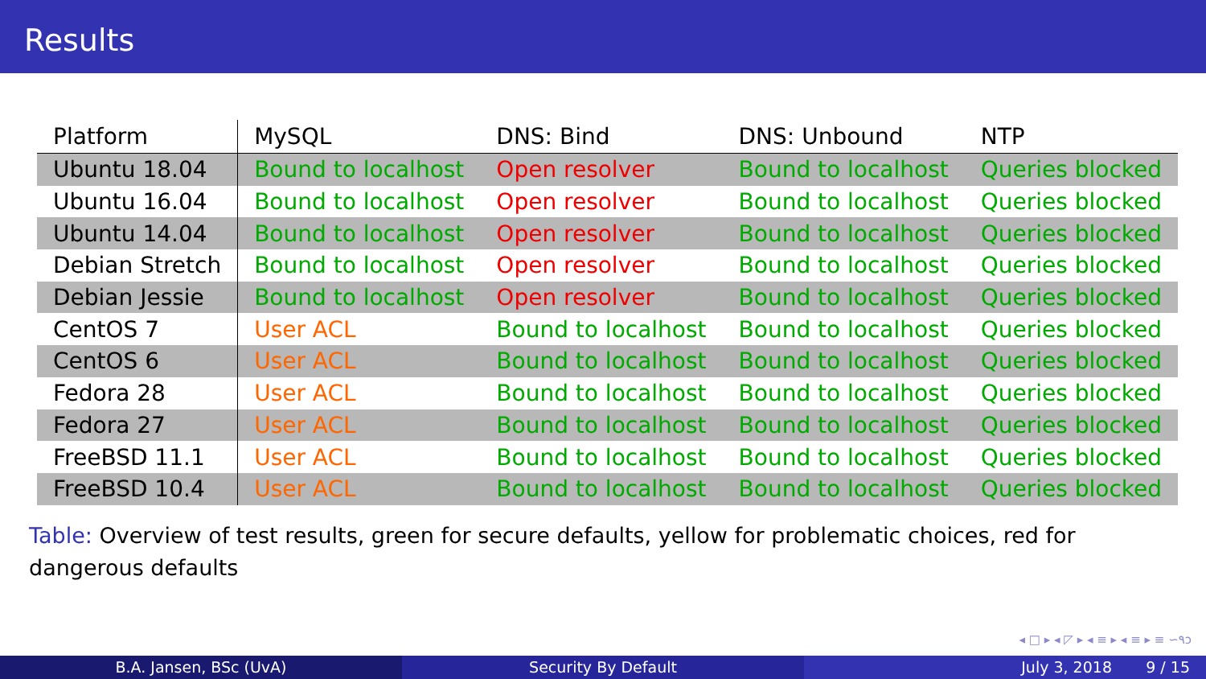Results
| Platform | MySQL | DNS: Bind | DNS: Unbound | NTP |
| --- | --- | --- | --- | --- |
| Ubuntu 18.04 | Bound to localhost | Open resolver | Bound to localhost | Queries blocked |
| Ubuntu 16.04 | Bound to localhost | Open resolver | Bound to localhost | Queries blocked |
| Ubuntu 14.04 | Bound to localhost | Open resolver | Bound to localhost | Queries blocked |
| Debian Stretch | Bound to localhost | Open resolver | Bound to localhost | Queries blocked |
| Debian Jessie | Bound to localhost | Open resolver | Bound to localhost | Queries blocked |
| CentOS 7 | User ACL | Bound to localhost | Bound to localhost | Queries blocked |
| CentOS 6 | User ACL | Bound to localhost | Bound to localhost | Queries blocked |
| Fedora 28 | User ACL | Bound to localhost | Bound to localhost | Queries blocked |
| Fedora 27 | User ACL | Bound to localhost | Bound to localhost | Queries blocked |
| FreeBSD 11.1 | User ACL | Bound to localhost | Bound to localhost | Queries blocked |
| FreeBSD 10.4 | User ACL | Bound to localhost | Bound to localhost | Queries blocked |
Table: Overview of test results, green for secure defaults, yellow for problematic choices, red for dangerous defaults
◂ □ ▸ ◂ ◸ ▸ ◂ ≡ ▸ ◂ ≡ ▸ ≡ ∽۹ↄ
B.A. Jansen, BSc (UvA) Security By Default July 3, 2018 9 / 15